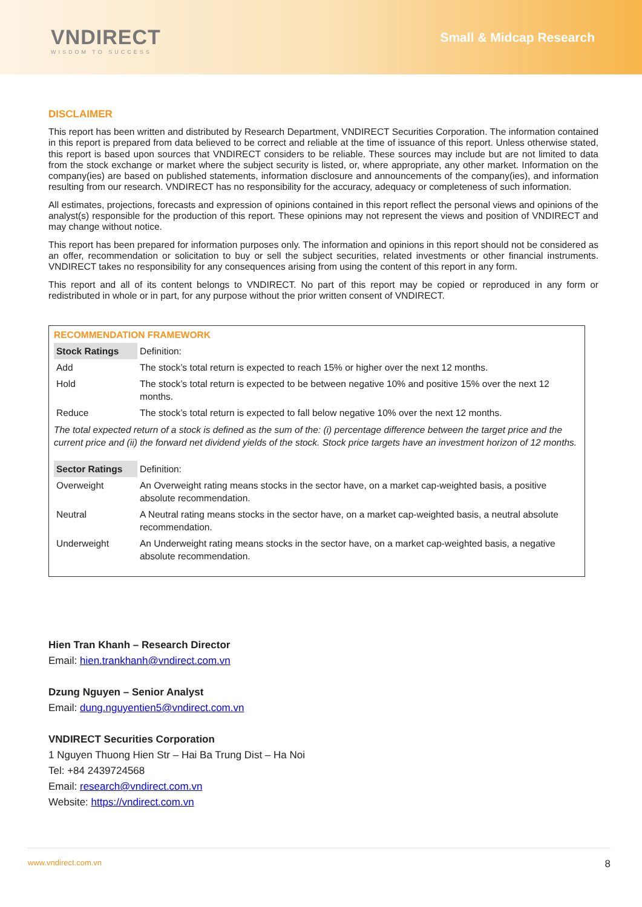VNDIRECT
WISDOM TO SUCCESS
Small & Midcap Research
DISCLAIMER
This report has been written and distributed by Research Department, VNDIRECT Securities Corporation. The information contained in this report is prepared from data believed to be correct and reliable at the time of issuance of this report. Unless otherwise stated, this report is based upon sources that VNDIRECT considers to be reliable. These sources may include but are not limited to data from the stock exchange or market where the subject security is listed, or, where appropriate, any other market. Information on the company(ies) are based on published statements, information disclosure and announcements of the company(ies), and information resulting from our research. VNDIRECT has no responsibility for the accuracy, adequacy or completeness of such information.
All estimates, projections, forecasts and expression of opinions contained in this report reflect the personal views and opinions of the analyst(s) responsible for the production of this report. These opinions may not represent the views and position of VNDIRECT and may change without notice.
This report has been prepared for information purposes only. The information and opinions in this report should not be considered as an offer, recommendation or solicitation to buy or sell the subject securities, related investments or other financial instruments. VNDIRECT takes no responsibility for any consequences arising from using the content of this report in any form.
This report and all of its content belongs to VNDIRECT. No part of this report may be copied or reproduced in any form or redistributed in whole or in part, for any purpose without the prior written consent of VNDIRECT.
RECOMMENDATION FRAMEWORK
| Stock Ratings | Definition: |
| Add | The stock’s total return is expected to reach 15% or higher over the next 12 months. |
| Hold | The stock’s total return is expected to be between negative 10% and positive 15% over the next 12 months. |
| Reduce | The stock’s total return is expected to fall below negative 10% over the next 12 months. |
The total expected return of a stock is defined as the sum of the: (i) percentage difference between the target price and the current price and (ii) the forward net dividend yields of the stock. Stock price targets have an investment horizon of 12 months.
| Sector Ratings | Definition: |
| Overweight | An Overweight rating means stocks in the sector have, on a market cap-weighted basis, a positive absolute recommendation. |
| Neutral | A Neutral rating means stocks in the sector have, on a market cap-weighted basis, a neutral absolute recommendation. |
| Underweight | An Underweight rating means stocks in the sector have, on a market cap-weighted basis, a negative absolute recommendation. |
Hien Tran Khanh – Research Director
Email: hien.trankhanh@vndirect.com.vn
Dzung Nguyen – Senior Analyst
Email: dung.nguyentien5@vndirect.com.vn
VNDIRECT Securities Corporation
1 Nguyen Thuong Hien Str – Hai Ba Trung Dist – Ha Noi
Tel: +84 2439724568
Email: research@vndirect.com.vn
Website: https://vndirect.com.vn
www.vndirect.com.vn 8